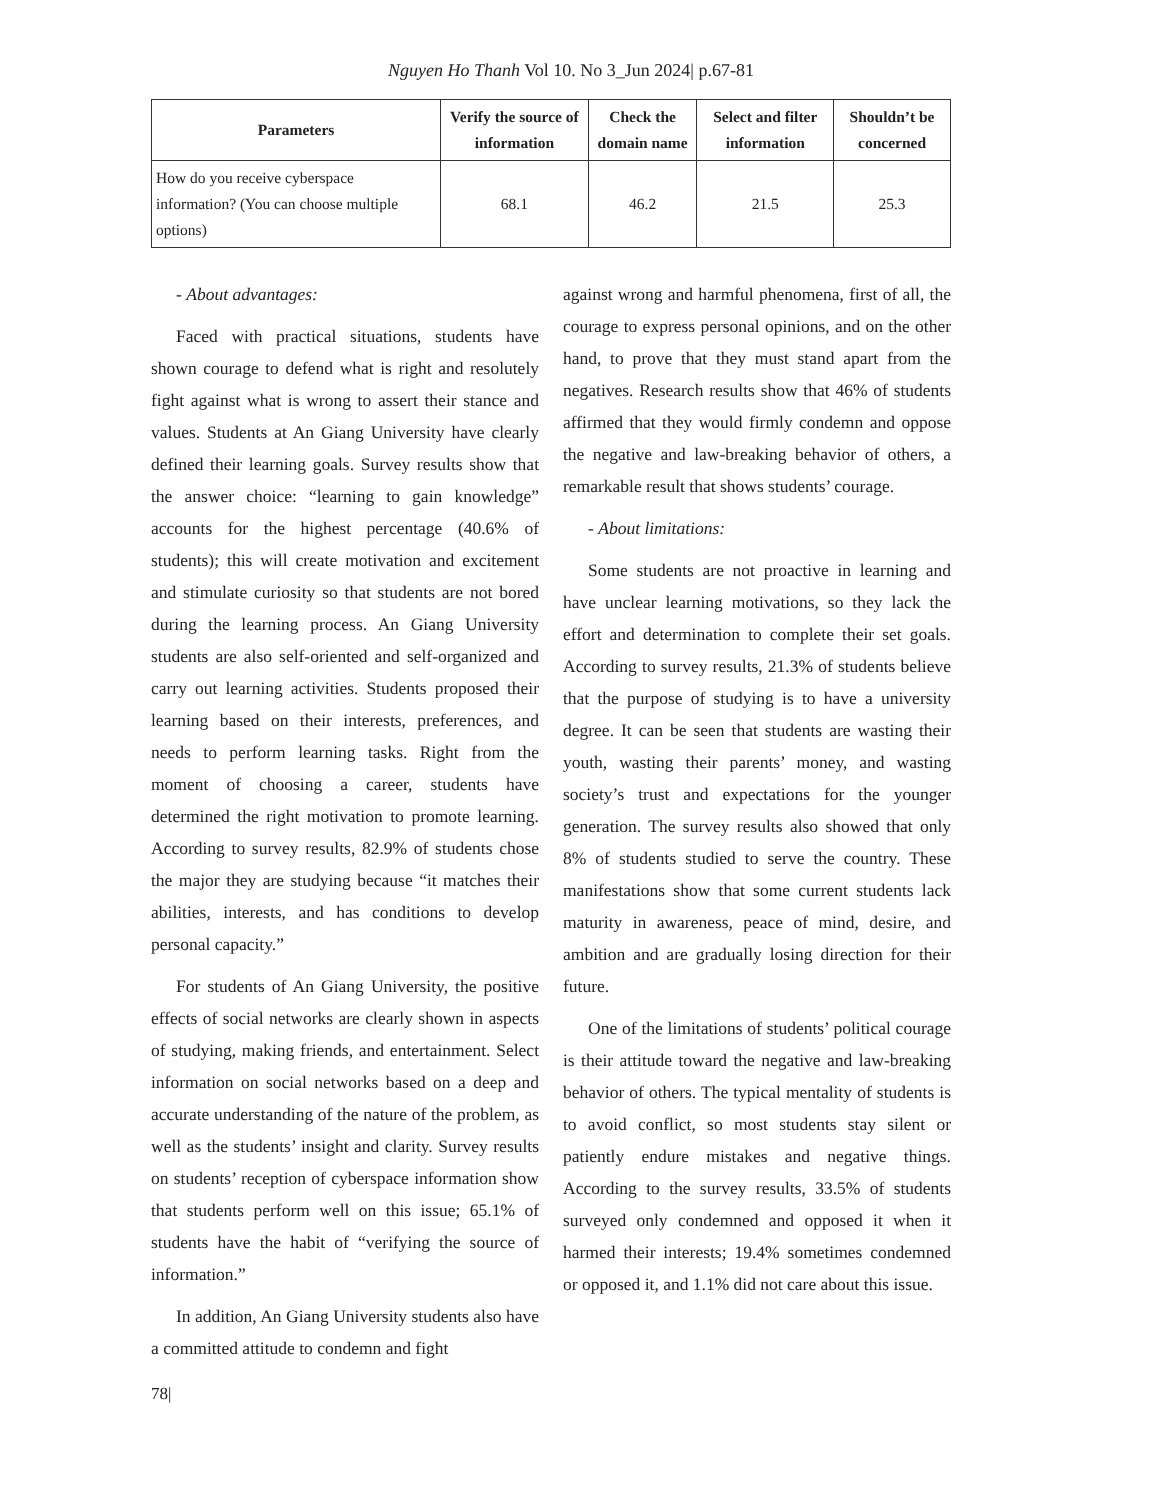Nguyen Ho Thanh Vol 10. No 3_Jun 2024| p.67-81
| Parameters | Verify the source of information | Check the domain name | Select and filter information | Shouldn’t be concerned |
| --- | --- | --- | --- | --- |
| How do you receive cyberspace information? (You can choose multiple options) | 68.1 | 46.2 | 21.5 | 25.3 |
- About advantages:
Faced with practical situations, students have shown courage to defend what is right and resolutely fight against what is wrong to assert their stance and values. Students at An Giang University have clearly defined their learning goals. Survey results show that the answer choice: “learning to gain knowledge” accounts for the highest percentage (40.6% of students); this will create motivation and excitement and stimulate curiosity so that students are not bored during the learning process. An Giang University students are also self-oriented and self-organized and carry out learning activities. Students proposed their learning based on their interests, preferences, and needs to perform learning tasks. Right from the moment of choosing a career, students have determined the right motivation to promote learning. According to survey results, 82.9% of students chose the major they are studying because “it matches their abilities, interests, and has conditions to develop personal capacity.”
For students of An Giang University, the positive effects of social networks are clearly shown in aspects of studying, making friends, and entertainment. Select information on social networks based on a deep and accurate understanding of the nature of the problem, as well as the students’ insight and clarity. Survey results on students’ reception of cyberspace information show that students perform well on this issue; 65.1% of students have the habit of “verifying the source of information.”
In addition, An Giang University students also have a committed attitude to condemn and fight
against wrong and harmful phenomena, first of all, the courage to express personal opinions, and on the other hand, to prove that they must stand apart from the negatives. Research results show that 46% of students affirmed that they would firmly condemn and oppose the negative and law-breaking behavior of others, a remarkable result that shows students’ courage.
- About limitations:
Some students are not proactive in learning and have unclear learning motivations, so they lack the effort and determination to complete their set goals. According to survey results, 21.3% of students believe that the purpose of studying is to have a university degree. It can be seen that students are wasting their youth, wasting their parents’ money, and wasting society’s trust and expectations for the younger generation. The survey results also showed that only 8% of students studied to serve the country. These manifestations show that some current students lack maturity in awareness, peace of mind, desire, and ambition and are gradually losing direction for their future.
One of the limitations of students’ political courage is their attitude toward the negative and law-breaking behavior of others. The typical mentality of students is to avoid conflict, so most students stay silent or patiently endure mistakes and negative things. According to the survey results, 33.5% of students surveyed only condemned and opposed it when it harmed their interests; 19.4% sometimes condemned or opposed it, and 1.1% did not care about this issue.
78|